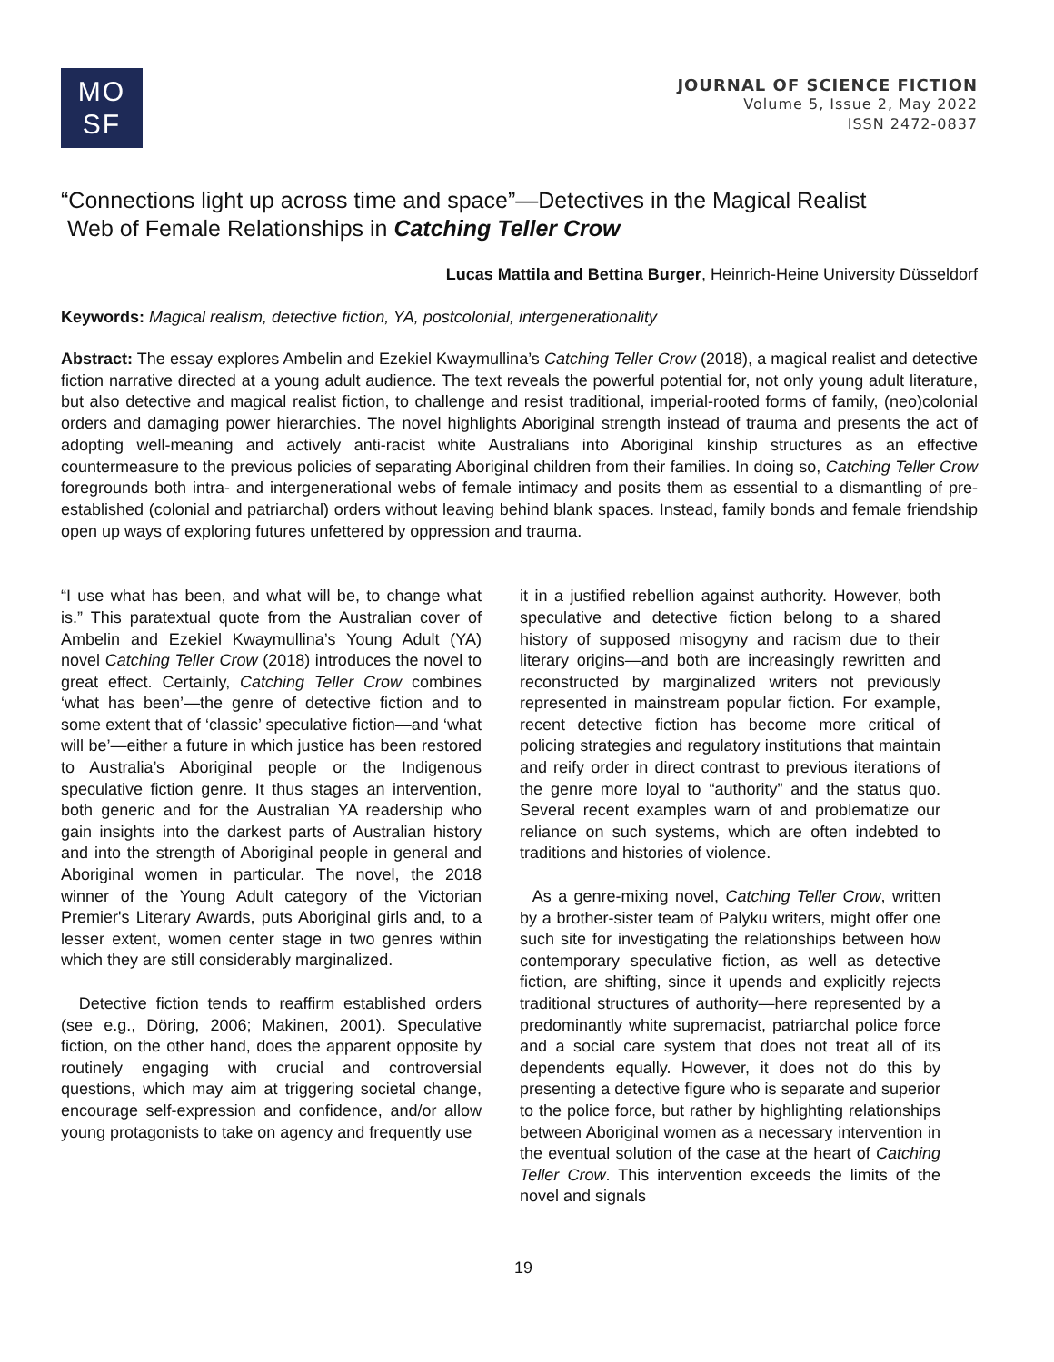MO
SF
JOURNAL OF SCIENCE FICTION
Volume 5, Issue 2, May 2022
ISSN 2472-0837
“Connections light up across time and space”—Detectives in the Magical Realist
Web of Female Relationships in Catching Teller Crow
Lucas Mattila and Bettina Burger, Heinrich-Heine University Düsseldorf
Keywords: Magical realism, detective fiction, YA, postcolonial, intergenerationality
Abstract: The essay explores Ambelin and Ezekiel Kwaymullina’s Catching Teller Crow (2018), a magical realist and detective fiction narrative directed at a young adult audience. The text reveals the powerful potential for, not only young adult literature, but also detective and magical realist fiction, to challenge and resist traditional, imperial-rooted forms of family, (neo)colonial orders and damaging power hierarchies. The novel highlights Aboriginal strength instead of trauma and presents the act of adopting well-meaning and actively anti-racist white Australians into Aboriginal kinship structures as an effective countermeasure to the previous policies of separating Aboriginal children from their families. In doing so, Catching Teller Crow foregrounds both intra- and intergenerational webs of female intimacy and posits them as essential to a dismantling of pre-established (colonial and patriarchal) orders without leaving behind blank spaces. Instead, family bonds and female friendship open up ways of exploring futures unfettered by oppression and trauma.
“I use what has been, and what will be, to change what is.” This paratextual quote from the Australian cover of Ambelin and Ezekiel Kwaymullina’s Young Adult (YA) novel Catching Teller Crow (2018) introduces the novel to great effect. Certainly, Catching Teller Crow combines ‘what has been’—the genre of detective fiction and to some extent that of ‘classic’ speculative fiction—and ‘what will be’—either a future in which justice has been restored to Australia’s Aboriginal people or the Indigenous speculative fiction genre. It thus stages an intervention, both generic and for the Australian YA readership who gain insights into the darkest parts of Australian history and into the strength of Aboriginal people in general and Aboriginal women in particular. The novel, the 2018 winner of the Young Adult category of the Victorian Premier's Literary Awards, puts Aboriginal girls and, to a lesser extent, women center stage in two genres within which they are still considerably marginalized.
Detective fiction tends to reaffirm established orders (see e.g., Döring, 2006; Makinen, 2001). Speculative fiction, on the other hand, does the apparent opposite by routinely engaging with crucial and controversial questions, which may aim at triggering societal change, encourage self-expression and confidence, and/or allow young protagonists to take on agency and frequently use
it in a justified rebellion against authority. However, both speculative and detective fiction belong to a shared history of supposed misogyny and racism due to their literary origins—and both are increasingly rewritten and reconstructed by marginalized writers not previously represented in mainstream popular fiction. For example, recent detective fiction has become more critical of policing strategies and regulatory institutions that maintain and reify order in direct contrast to previous iterations of the genre more loyal to “authority” and the status quo. Several recent examples warn of and problematize our reliance on such systems, which are often indebted to traditions and histories of violence.
As a genre-mixing novel, Catching Teller Crow, written by a brother-sister team of Palyku writers, might offer one such site for investigating the relationships between how contemporary speculative fiction, as well as detective fiction, are shifting, since it upends and explicitly rejects traditional structures of authority—here represented by a predominantly white supremacist, patriarchal police force and a social care system that does not treat all of its dependents equally. However, it does not do this by presenting a detective figure who is separate and superior to the police force, but rather by highlighting relationships between Aboriginal women as a necessary intervention in the eventual solution of the case at the heart of Catching Teller Crow. This intervention exceeds the limits of the novel and signals
19